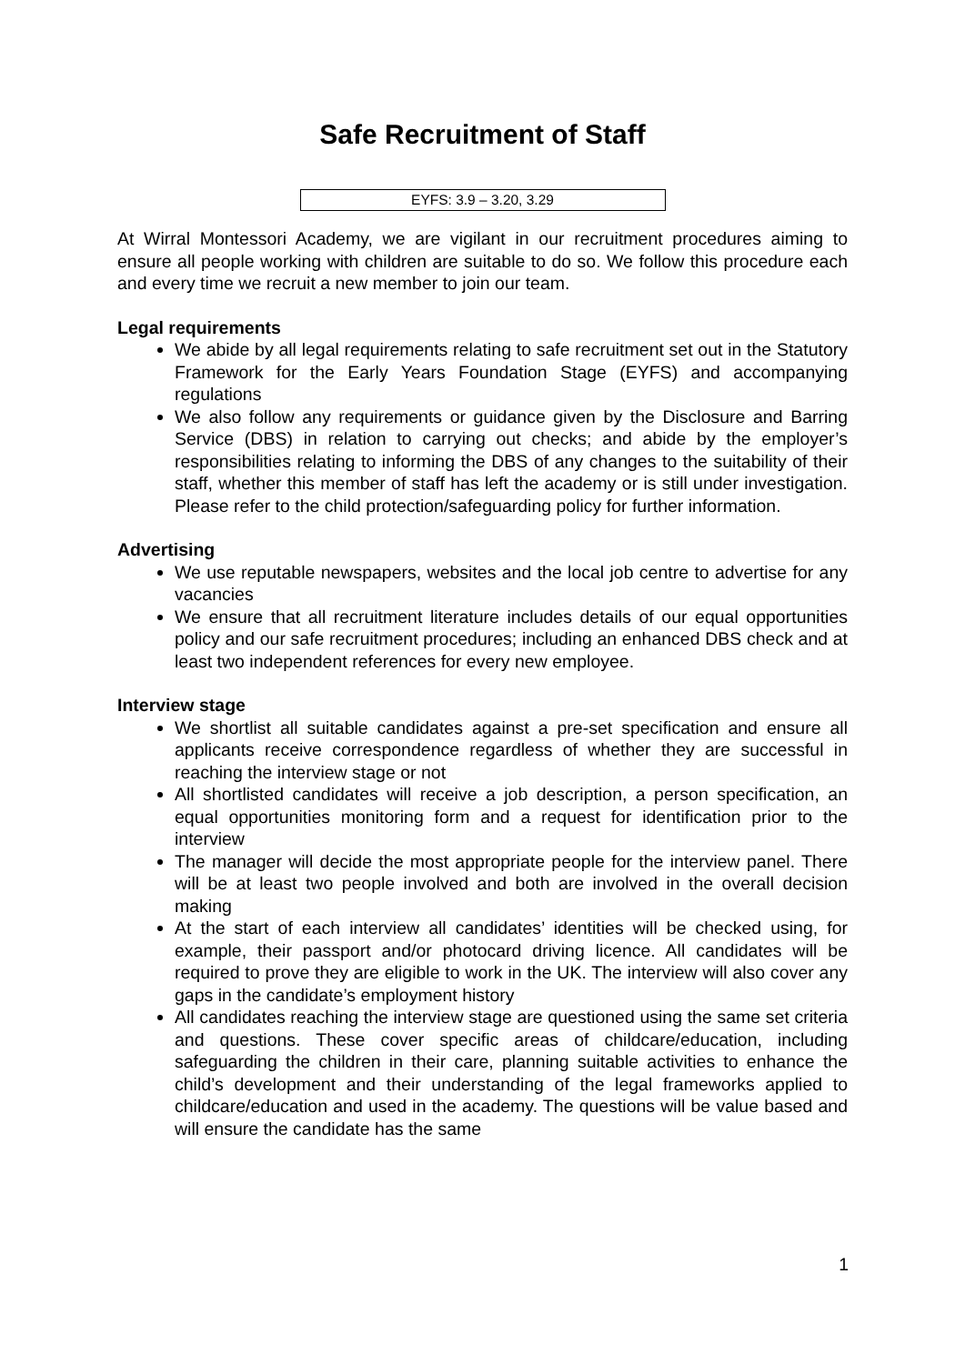Safe Recruitment of Staff
EYFS: 3.9 – 3.20, 3.29
At Wirral Montessori Academy, we are vigilant in our recruitment procedures aiming to ensure all people working with children are suitable to do so. We follow this procedure each and every time we recruit a new member to join our team.
Legal requirements
We abide by all legal requirements relating to safe recruitment set out in the Statutory Framework for the Early Years Foundation Stage (EYFS) and accompanying regulations
We also follow any requirements or guidance given by the Disclosure and Barring Service (DBS) in relation to carrying out checks; and abide by the employer’s responsibilities relating to informing the DBS of any changes to the suitability of their staff, whether this member of staff has left the academy or is still under investigation. Please refer to the child protection/safeguarding policy for further information.
Advertising
We use reputable newspapers, websites and the local job centre to advertise for any vacancies
We ensure that all recruitment literature includes details of our equal opportunities policy and our safe recruitment procedures; including an enhanced DBS check and at least two independent references for every new employee.
Interview stage
We shortlist all suitable candidates against a pre-set specification and ensure all applicants receive correspondence regardless of whether they are successful in reaching the interview stage or not
All shortlisted candidates will receive a job description, a person specification, an equal opportunities monitoring form and a request for identification prior to the interview
The manager will decide the most appropriate people for the interview panel. There will be at least two people involved and both are involved in the overall decision making
At the start of each interview all candidates’ identities will be checked using, for example, their passport and/or photocard driving licence. All candidates will be required to prove they are eligible to work in the UK. The interview will also cover any gaps in the candidate’s employment history
All candidates reaching the interview stage are questioned using the same set criteria and questions. These cover specific areas of childcare/education, including safeguarding the children in their care, planning suitable activities to enhance the child’s development and their understanding of the legal frameworks applied to childcare/education and used in the academy. The questions will be value based and will ensure the candidate has the same
1